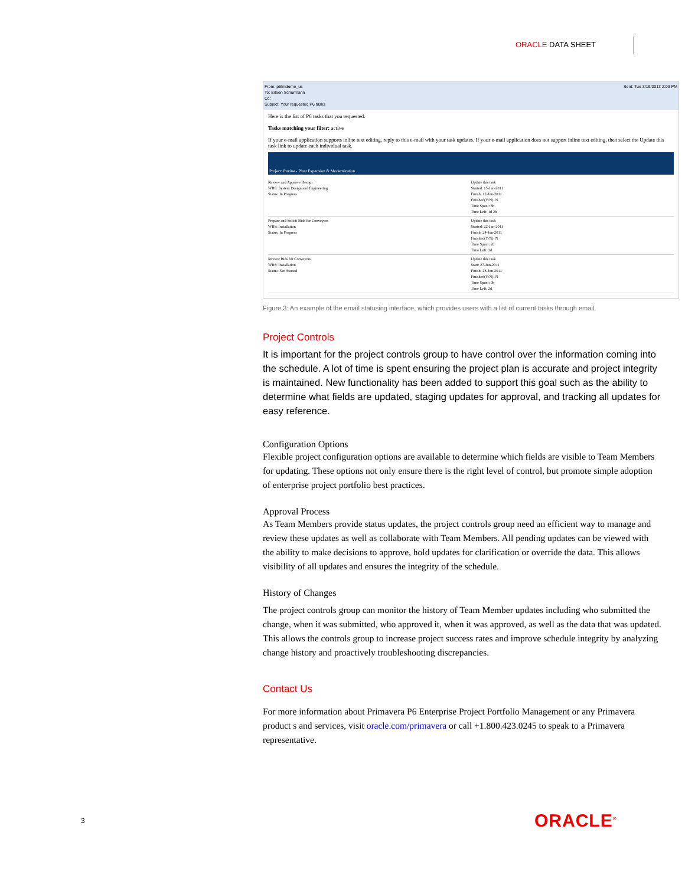ORACLE DATA SHEET
From: p6tmdemo_us Sent: Tue 3/19/2013 2:03 PM
To: Eileen Schurmann
Cc:
Subject: Your requested P6 tasks
Here is the list of P6 tasks that you requested.
Tasks matching your filter: active
If your e-mail application supports inline text editing, reply to this e-mail with your task updates. If your e-mail application does not support inline text editing, then select the Update this task link to update each individual task.
Project: Ravine - Plant Expansion & Modernization
Review and Approve Design
WBS: System Design and Engineering
Status: In Progress
Update this task
Started: 15-Jun-2011
Finish: 17-Jun-2011
Finished(Y/N): N
Time Spent: 8h
Time Left: 1d 2h
Prepare and Solicit Bids for Conveyors
WBS: Installation
Status: In Progress
Update this task
Started: 22-Jun-2011
Finish: 24-Jun-2011
Finished(Y/N): N
Time Spent: 2d
Time Left: 3d
Review Bids for Conveyors
WBS: Installation
Status: Not Started
Update this task
Start: 27-Jun-2011
Finish: 28-Jun-2011
Finished(Y/N): N
Time Spent: 0h
Time Left: 2d
Figure 3: An example of the email statusing interface, which provides users with a list of current tasks through email.
Project Controls
It is important for the project controls group to have control over the information coming into the schedule. A lot of time is spent ensuring the project plan is accurate and project integrity is maintained. New functionality has been added to support this goal such as the ability to determine what fields are updated, staging updates for approval, and tracking all updates for easy reference.
Configuration Options
Flexible project configuration options are available to determine which fields are visible to Team Members for updating. These options not only ensure there is the right level of control, but promote simple adoption of enterprise project portfolio best practices.
Approval Process
As Team Members provide status updates, the project controls group need an efficient way to manage and review these updates as well as collaborate with Team Members. All pending updates can be viewed with the ability to make decisions to approve, hold updates for clarification or override the data. This allows visibility of all updates and ensures the integrity of the schedule.
History of Changes
The project controls group can monitor the history of Team Member updates including who submitted the change, when it was submitted, who approved it, when it was approved, as well as the data that was updated. This allows the controls group to increase project success rates and improve schedule integrity by analyzing change history and proactively troubleshooting discrepancies.
Contact Us
For more information about Primavera P6 Enterprise Project Portfolio Management or any Primavera product s and services, visit oracle.com/primavera or call +1.800.423.0245 to speak to a Primavera representative.
3 ORACLE<sup>®</sup>